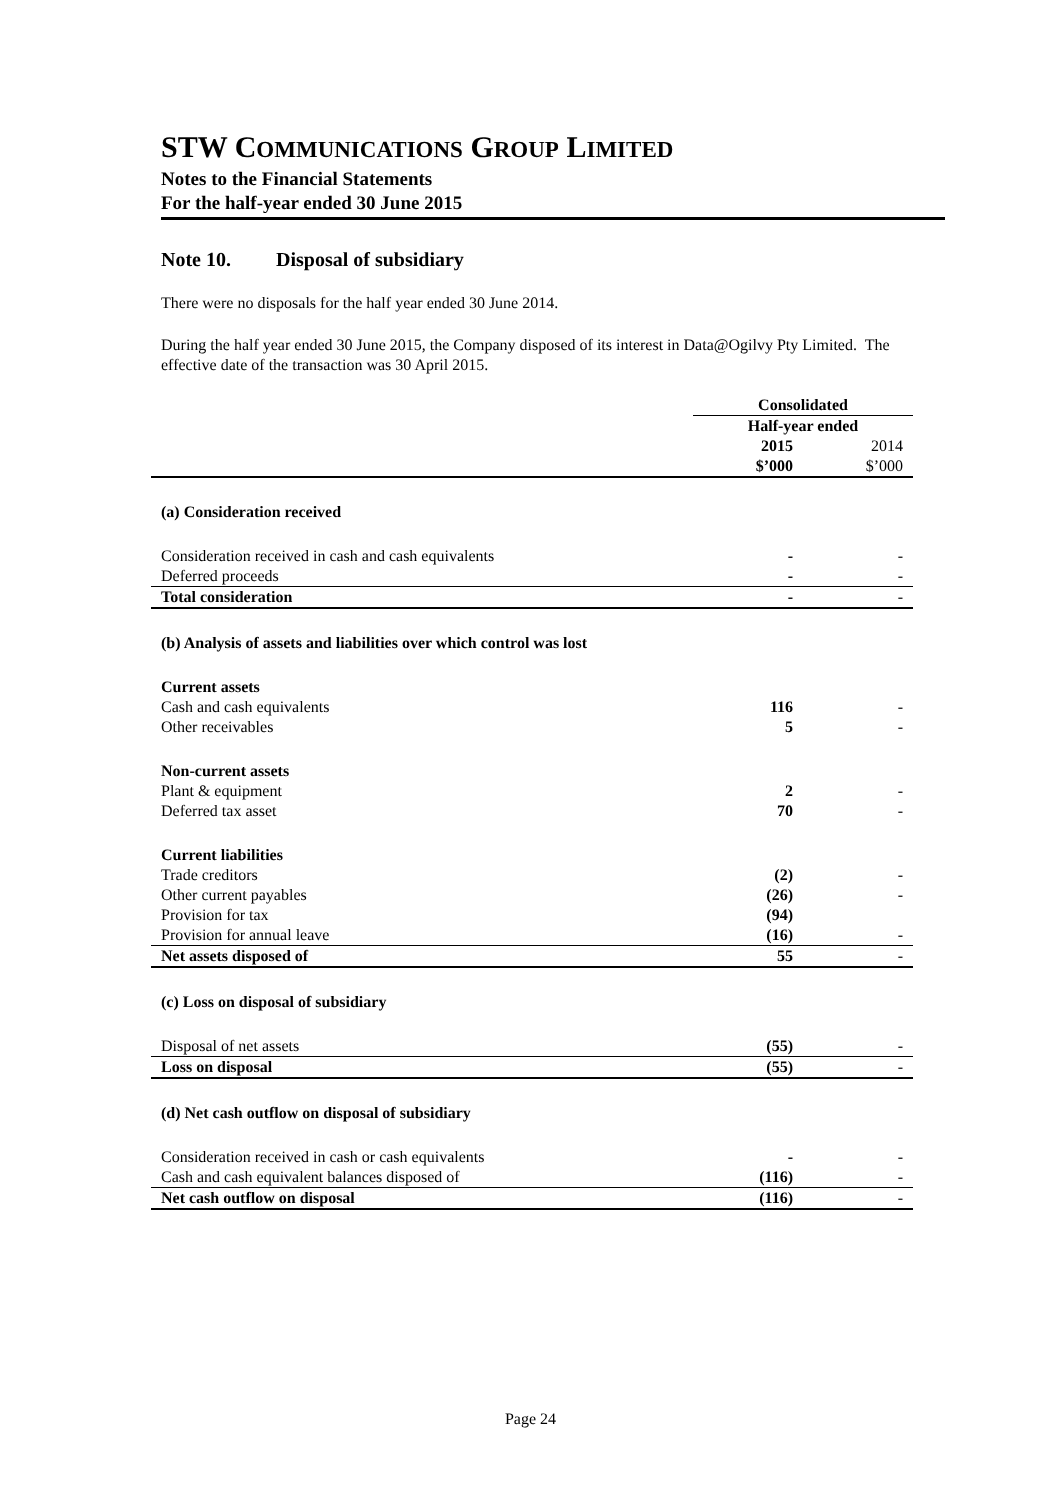STW COMMUNICATIONS GROUP LIMITED
Notes to the Financial Statements
For the half-year ended 30 June 2015
Note 10. Disposal of subsidiary
There were no disposals for the half year ended 30 June 2014.
During the half year ended 30 June 2015, the Company disposed of its interest in Data@Ogilvy Pty Limited. The effective date of the transaction was 30 April 2015.
| | Consolidated | |
| | Half-year ended | |
| | 2015 | 2014 |
| | $’000 | $’000 |
| (a) Consideration received | | |
| Consideration received in cash and cash equivalents | - | - |
| Deferred proceeds | - | - |
| Total consideration | - | - |
| (b) Analysis of assets and liabilities over which control was lost | | |
| Current assets | | |
| Cash and cash equivalents | 116 | - |
| Other receivables | 5 | - |
| Non-current assets | | |
| Plant & equipment | 2 | - |
| Deferred tax asset | 70 | - |
| Current liabilities | | |
| Trade creditors | (2) | - |
| Other current payables | (26) | - |
| Provision for tax | (94) | |
| Provision for annual leave | (16) | - |
| Net assets disposed of | 55 | - |
| (c) Loss on disposal of subsidiary | | |
| Disposal of net assets | (55) | - |
| Loss on disposal | (55) | - |
| (d) Net cash outflow on disposal of subsidiary | | |
| Consideration received in cash or cash equivalents | - | - |
| Cash and cash equivalent balances disposed of | (116) | - |
| Net cash outflow on disposal | (116) | - |
Page 24